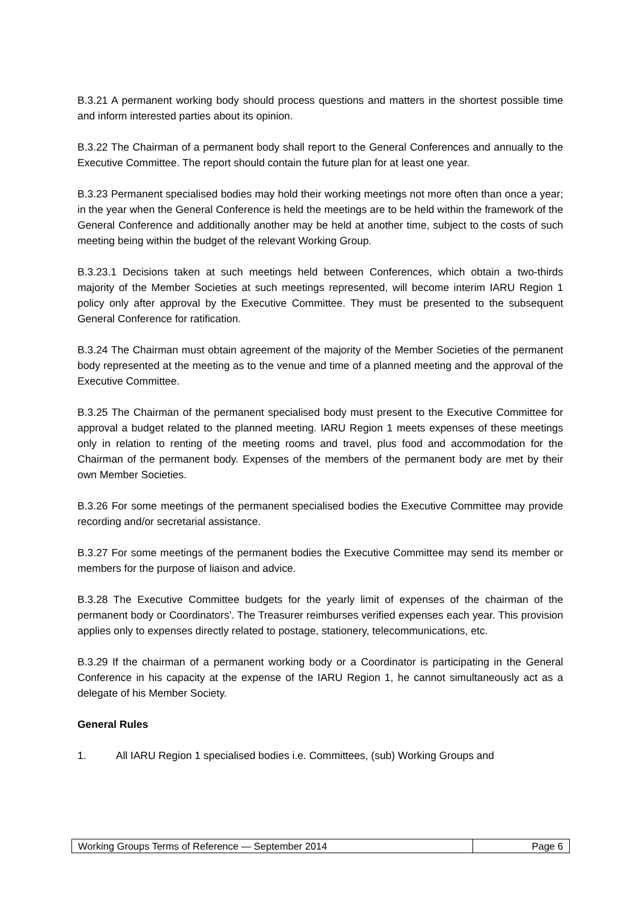B.3.21 A permanent working body should process questions and matters in the shortest possible time and inform interested parties about its opinion.
B.3.22 The Chairman of a permanent body shall report to the General Conferences and annually to the Executive Committee. The report should contain the future plan for at least one year.
B.3.23 Permanent specialised bodies may hold their working meetings not more often than once a year; in the year when the General Conference is held the meetings are to be held within the framework of the General Conference and additionally another may be held at another time, subject to the costs of such meeting being within the budget of the relevant Working Group.
B.3.23.1 Decisions taken at such meetings held between Conferences, which obtain a two-thirds majority of the Member Societies at such meetings represented, will become interim IARU Region 1 policy only after approval by the Executive Committee. They must be presented to the subsequent General Conference for ratification.
B.3.24 The Chairman must obtain agreement of the majority of the Member Societies of the permanent body represented at the meeting as to the venue and time of a planned meeting and the approval of the Executive Committee.
B.3.25 The Chairman of the permanent specialised body must present to the Executive Committee for approval a budget related to the planned meeting. IARU Region 1 meets expenses of these meetings only in relation to renting of the meeting rooms and travel, plus food and accommodation for the Chairman of the permanent body. Expenses of the members of the permanent body are met by their own Member Societies.
B.3.26 For some meetings of the permanent specialised bodies the Executive Committee may provide recording and/or secretarial assistance.
B.3.27 For some meetings of the permanent bodies the Executive Committee may send its member or members for the purpose of liaison and advice.
B.3.28 The Executive Committee budgets for the yearly limit of expenses of the chairman of the permanent body or Coordinators'. The Treasurer reimburses verified expenses each year. This provision applies only to expenses directly related to postage, stationery, telecommunications, etc.
B.3.29 If the chairman of a permanent working body or a Coordinator is participating in the General Conference in his capacity at the expense of the IARU Region 1, he cannot simultaneously act as a delegate of his Member Society.
General Rules
1. All IARU Region 1 specialised bodies i.e. Committees, (sub) Working Groups and
| Working Groups Terms of Reference — September 2014 | Page 6 |